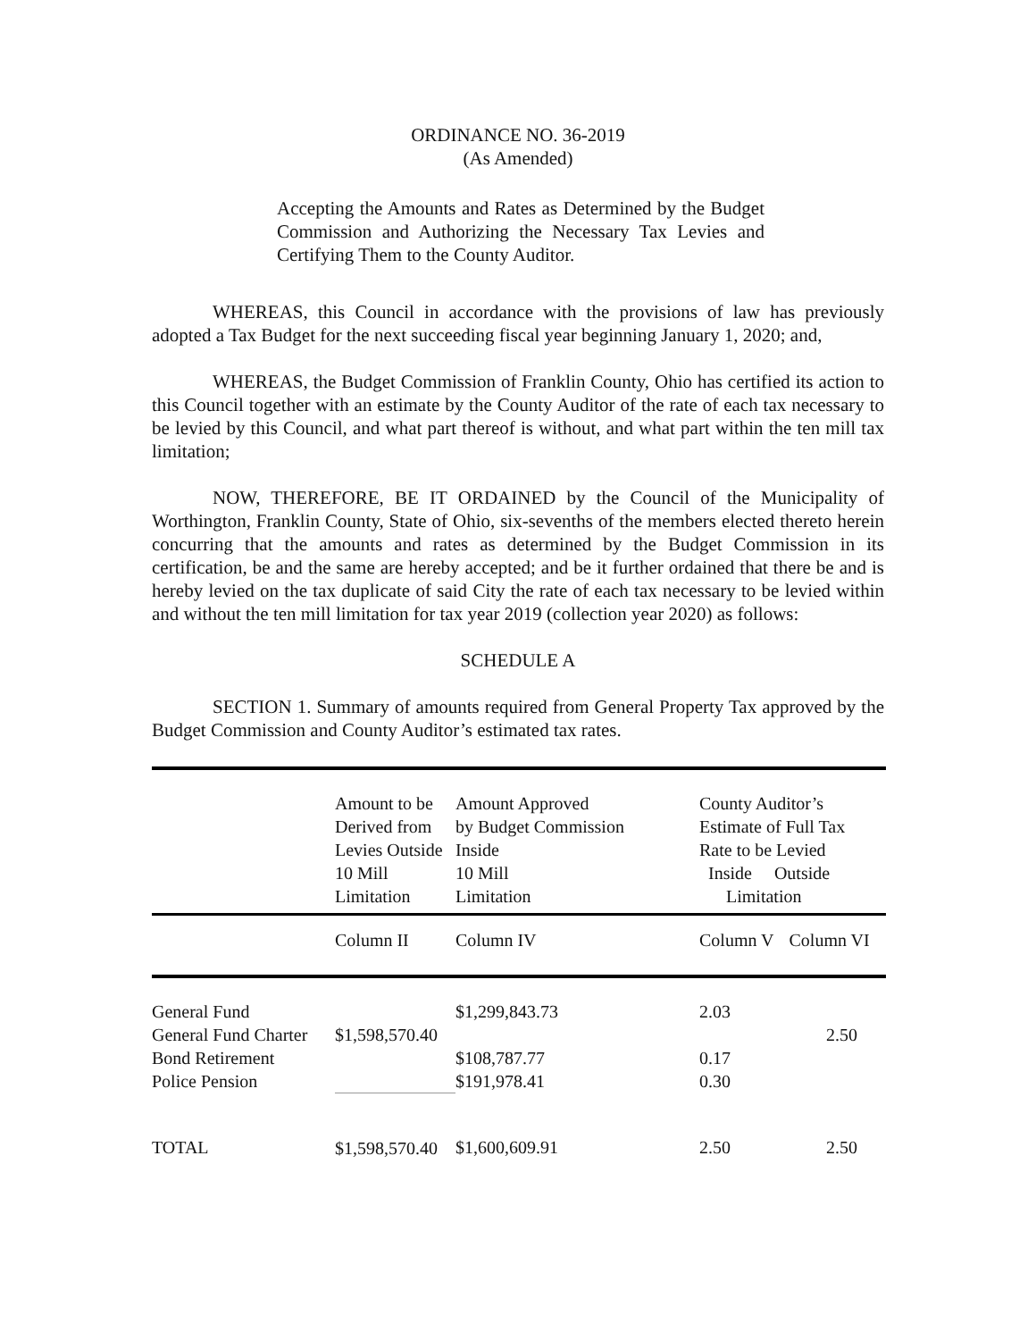ORDINANCE NO. 36-2019
(As Amended)
Accepting the Amounts and Rates as Determined by the Budget Commission and Authorizing the Necessary Tax Levies and Certifying Them to the County Auditor.
WHEREAS, this Council in accordance with the provisions of law has previously adopted a Tax Budget for the next succeeding fiscal year beginning January 1, 2020; and,
WHEREAS, the Budget Commission of Franklin County, Ohio has certified its action to this Council together with an estimate by the County Auditor of the rate of each tax necessary to be levied by this Council, and what part thereof is without, and what part within the ten mill tax limitation;
NOW, THEREFORE, BE IT ORDAINED by the Council of the Municipality of Worthington, Franklin County, State of Ohio, six-sevenths of the members elected thereto herein concurring that the amounts and rates as determined by the Budget Commission in its certification, be and the same are hereby accepted; and be it further ordained that there be and is hereby levied on the tax duplicate of said City the rate of each tax necessary to be levied within and without the ten mill limitation for tax year 2019 (collection year 2020) as follows:
SCHEDULE A
SECTION 1. Summary of amounts required from General Property Tax approved by the Budget Commission and County Auditor’s estimated tax rates.
| | Amount to be Derived from Levies Outside 10 Mill Limitation | Amount Approved by Budget Commission Inside 10 Mill Limitation | County Auditor’s Estimate of Full Tax Rate to be Levied Inside Outside Limitation | |
| | Column II | Column IV | Column V | Column VI |
| General Fund General Fund Charter Bond Retirement Police Pension | $1,598,570.40 | $1,299,843.73 $108,787.77 $191,978.41 | 2.03 0.17 0.30 | 2.50 |
| TOTAL | $1,598,570.40 | $1,600,609.91 | 2.50 | 2.50 |